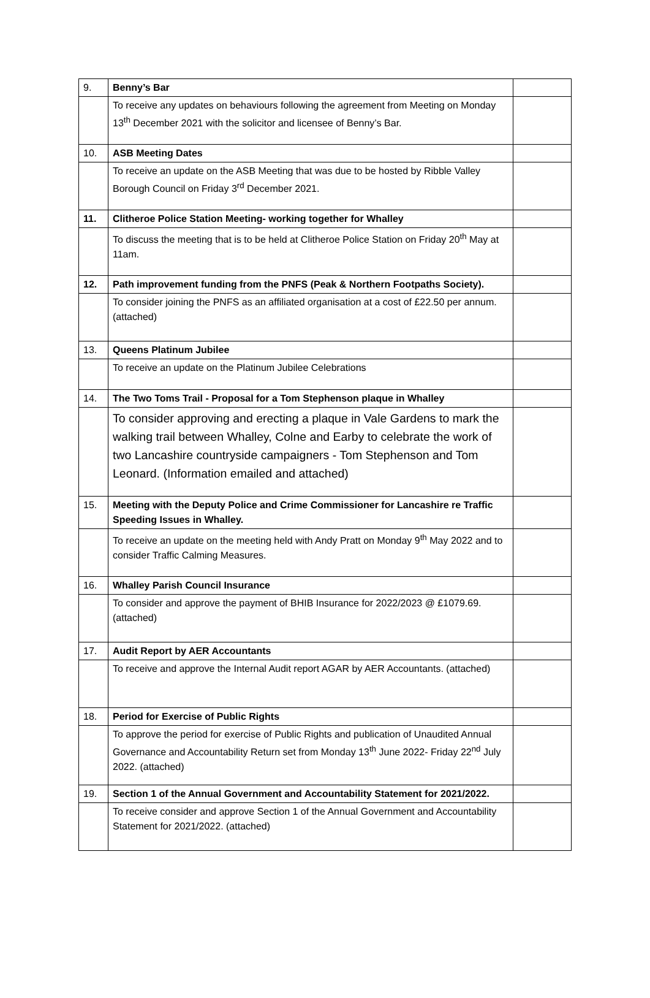| 9. | Benny’s Bar | |
| | To receive any updates on behaviours following the agreement from Meeting on Monday 13<sup>th</sup> December 2021 with the solicitor and licensee of Benny’s Bar. | |
| 10. | ASB Meeting Dates | |
| | To receive an update on the ASB Meeting that was due to be hosted by Ribble Valley Borough Council on Friday 3<sup>rd</sup> December 2021. | |
| 11. | Clitheroe Police Station Meeting- working together for Whalley | |
| | To discuss the meeting that is to be held at Clitheroe Police Station on Friday 20<sup>th</sup> May at 11am. | |
| 12. | Path improvement funding from the PNFS (Peak & Northern Footpaths Society). | |
| | To consider joining the PNFS as an affiliated organisation at a cost of £22.50 per annum. (attached) | |
| 13. | Queens Platinum Jubilee | |
| | To receive an update on the Platinum Jubilee Celebrations | |
| 14. | The Two Toms Trail - Proposal for a Tom Stephenson plaque in Whalley | |
| | To consider approving and erecting a plaque in Vale Gardens to mark the walking trail between Whalley, Colne and Earby to celebrate the work of two Lancashire countryside campaigners - Tom Stephenson and Tom Leonard. (Information emailed and attached) | |
| 15. | Meeting with the Deputy Police and Crime Commissioner for Lancashire re Traffic Speeding Issues in Whalley. | |
| | To receive an update on the meeting held with Andy Pratt on Monday 9<sup>th</sup> May 2022 and to consider Traffic Calming Measures. | |
| 16. | Whalley Parish Council Insurance | |
| | To consider and approve the payment of BHIB Insurance for 2022/2023 @ £1079.69. (attached) | |
| 17. | Audit Report by AER Accountants | |
| | To receive and approve the Internal Audit report AGAR by AER Accountants. (attached) | |
| 18. | Period for Exercise of Public Rights | |
| | To approve the period for exercise of Public Rights and publication of Unaudited Annual Governance and Accountability Return set from Monday 13<sup>th</sup> June 2022- Friday 22<sup>nd</sup> July 2022. (attached) | |
| 19. | Section 1 of the Annual Government and Accountability Statement for 2021/2022. | |
| | To receive consider and approve Section 1 of the Annual Government and Accountability Statement for 2021/2022. (attached) | |